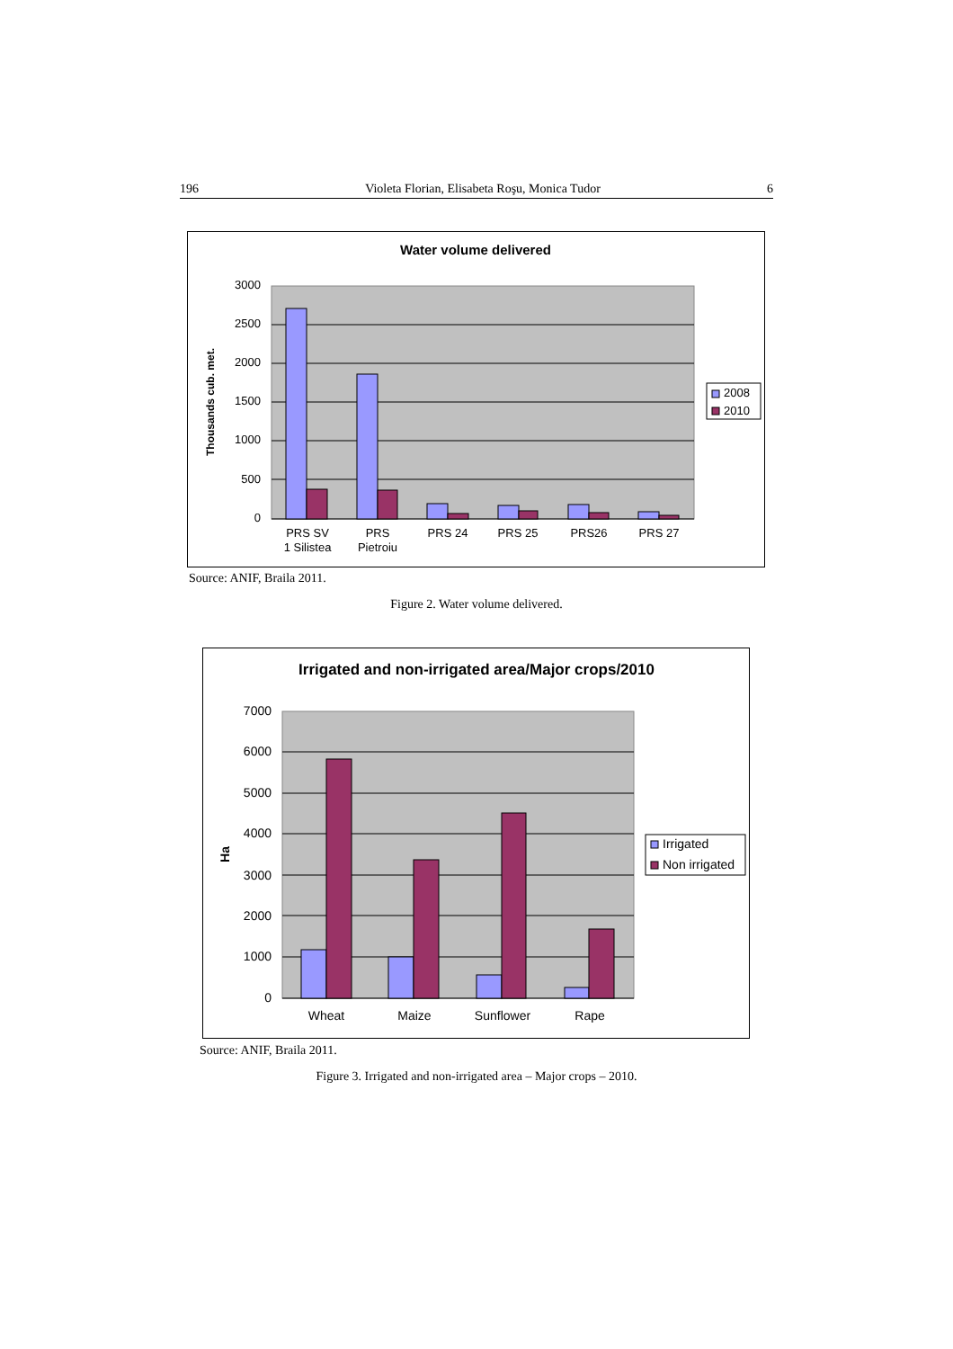196 Violeta Florian, Elisabeta Roşu, Monica Tudor 6
Water volume delivered
3000
2500
2000
1500
1000
500
0
Thousands cub. met.
PRS SV
1 Silistea
PRS
Pietroiu
PRS 24
PRS 25
PRS26
PRS 27
2008
2010
Source: ANIF, Braila 2011.
Figure 2. Water volume delivered.
Irrigated and non-irrigated area/Major crops/2010
7000
6000
5000
4000
3000
2000
1000
0
Ha
Wheat
Maize
Sunflower
Rape
Irrigated
Non irrigated
Source: ANIF, Braila 2011.
Figure 3. Irrigated and non-irrigated area – Major crops – 2010.